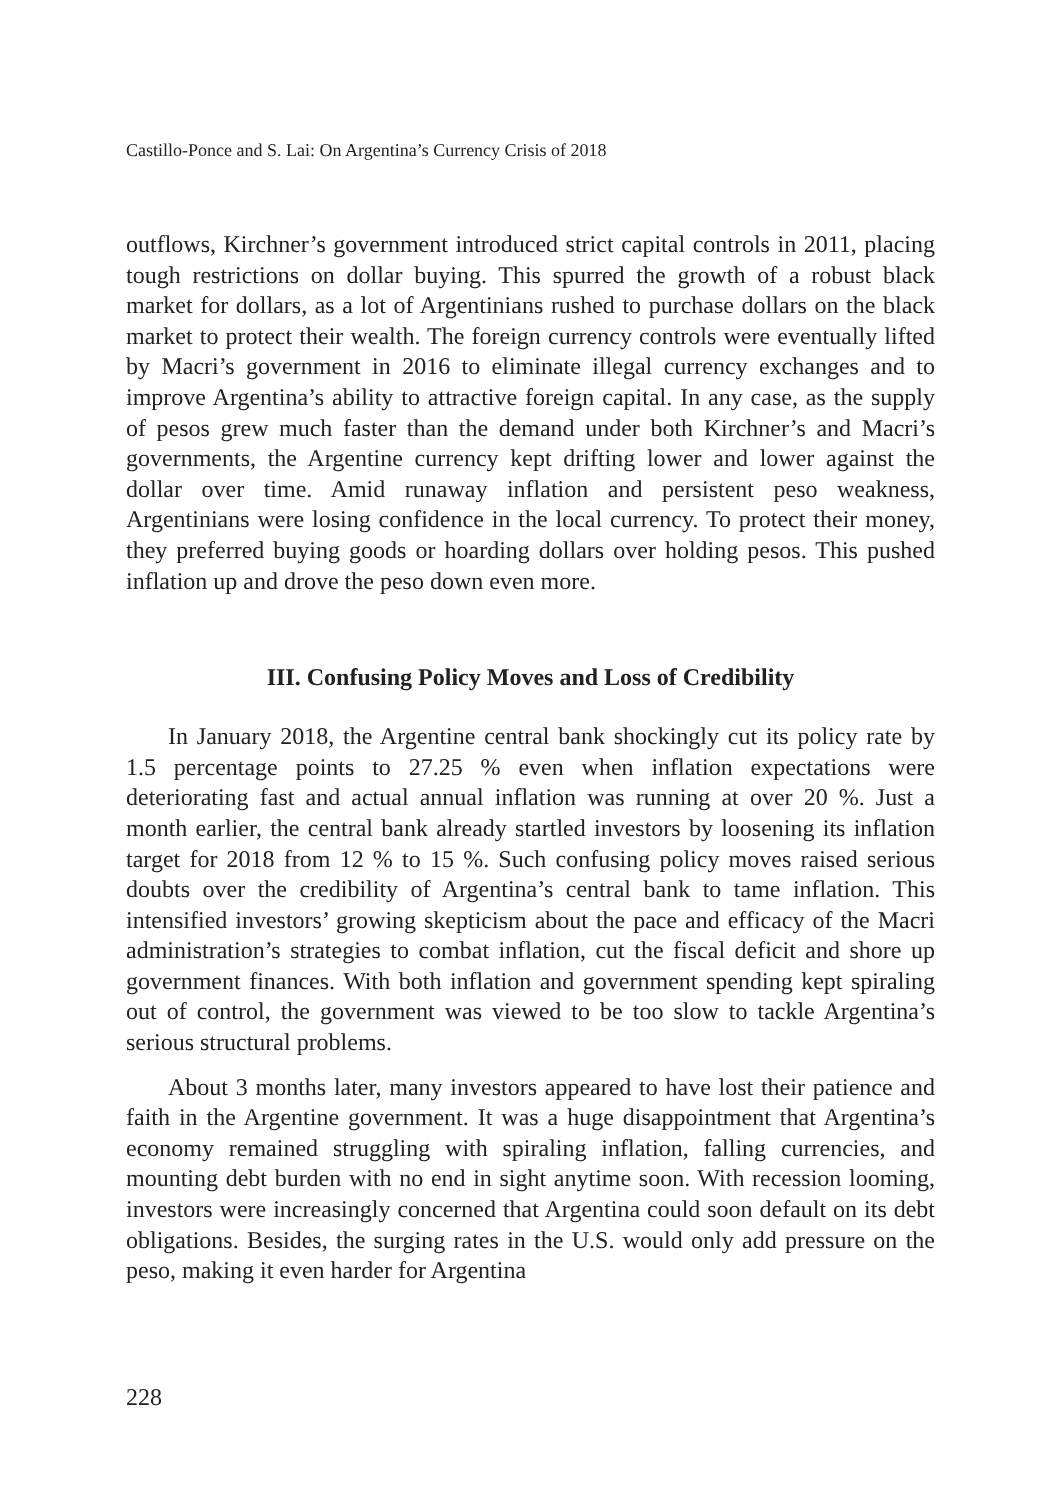Castillo-Ponce and S. Lai: On Argentina’s Currency Crisis of 2018
outflows, Kirchner’s government introduced strict capital controls in 2011, placing tough restrictions on dollar buying. This spurred the growth of a robust black market for dollars, as a lot of Argentinians rushed to purchase dollars on the black market to protect their wealth. The foreign currency controls were eventually lifted by Macri’s government in 2016 to eliminate illegal currency exchanges and to improve Argentina’s ability to attractive foreign capital. In any case, as the supply of pesos grew much faster than the demand under both Kirchner’s and Macri’s governments, the Argentine currency kept drifting lower and lower against the dollar over time. Amid runaway inflation and persistent peso weakness, Argentinians were losing confidence in the local currency. To protect their money, they preferred buying goods or hoarding dollars over holding pesos. This pushed inflation up and drove the peso down even more.
III. Confusing Policy Moves and Loss of Credibility
In January 2018, the Argentine central bank shockingly cut its policy rate by 1.5 percentage points to 27.25 % even when inflation expectations were deteriorating fast and actual annual inflation was running at over 20 %. Just a month earlier, the central bank already startled investors by loosening its inflation target for 2018 from 12 % to 15 %. Such confusing policy moves raised serious doubts over the credibility of Argentina’s central bank to tame inflation. This intensified investors’ growing skepticism about the pace and efficacy of the Macri administration’s strategies to combat inflation, cut the fiscal deficit and shore up government finances. With both inflation and government spending kept spiraling out of control, the government was viewed to be too slow to tackle Argentina’s serious structural problems.
About 3 months later, many investors appeared to have lost their patience and faith in the Argentine government. It was a huge disappointment that Argentina’s economy remained struggling with spiraling inflation, falling currencies, and mounting debt burden with no end in sight anytime soon. With recession looming, investors were increasingly concerned that Argentina could soon default on its debt obligations. Besides, the surging rates in the U.S. would only add pressure on the peso, making it even harder for Argentina
228